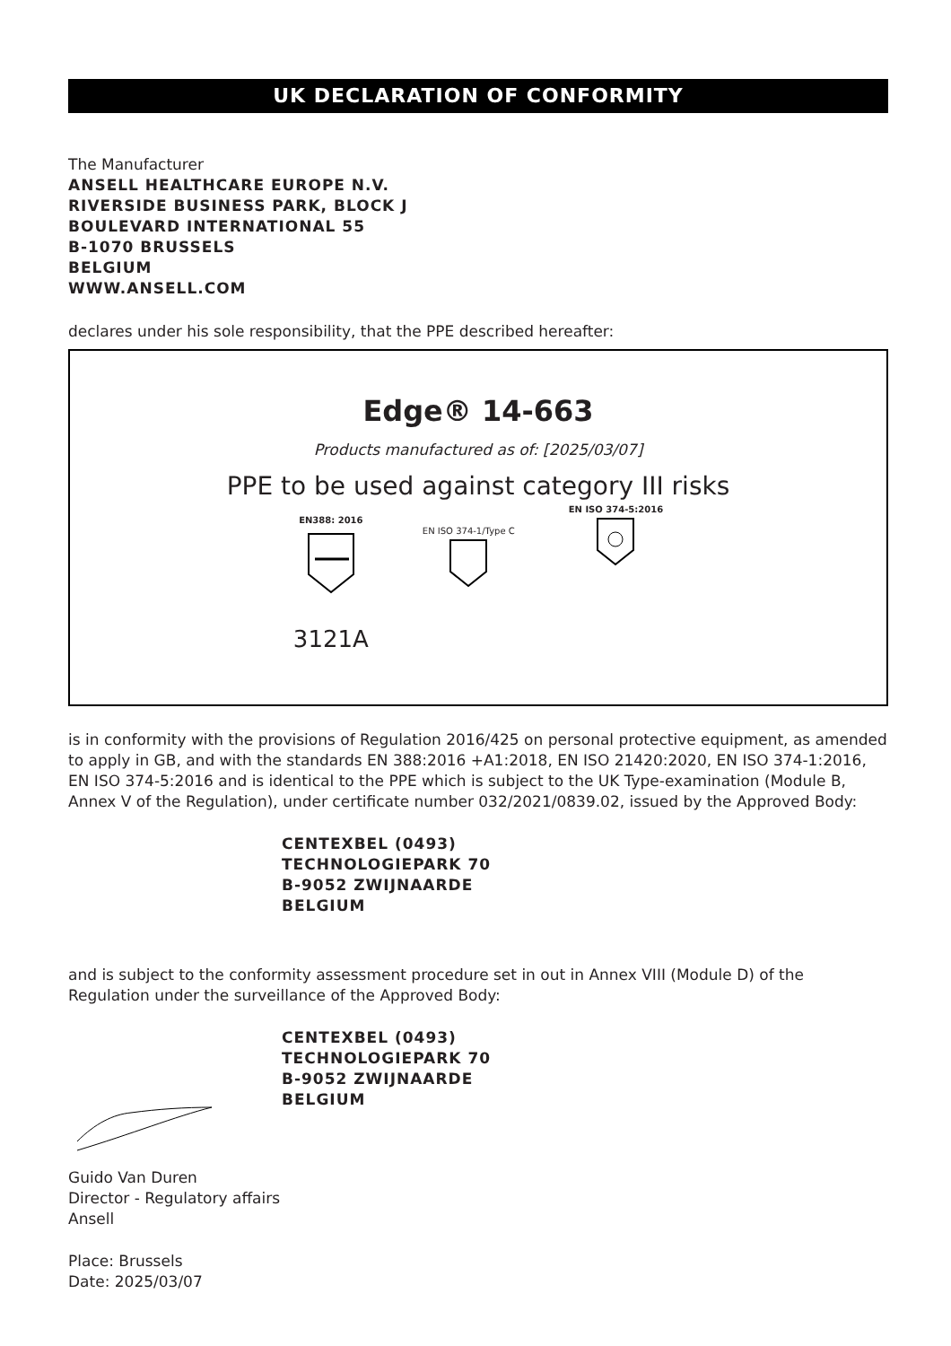UK DECLARATION OF CONFORMITY
The Manufacturer
ANSELL HEALTHCARE EUROPE N.V.
RIVERSIDE BUSINESS PARK, BLOCK J
BOULEVARD INTERNATIONAL 55
B-1070 BRUSSELS
BELGIUM
WWW.ANSELL.COM
declares under his sole responsibility, that the PPE described hereafter:
Edge® 14-663
Products manufactured as of: [2025/03/07]
PPE to be used against category III risks
EN388: 2016
3121A
EN ISO 374-1/Type C
EN ISO 374-5:2016
is in conformity with the provisions of Regulation 2016/425 on personal protective equipment, as amended to apply in GB, and with the standards EN 388:2016 +A1:2018, EN ISO 21420:2020, EN ISO 374-1:2016, EN ISO 374-5:2016 and is identical to the PPE which is subject to the UK Type-examination (Module B, Annex V of the Regulation), under certificate number 032/2021/0839.02, issued by the Approved Body:
CENTEXBEL (0493)
TECHNOLOGIEPARK 70
B-9052 ZWIJNAARDE
BELGIUM
and is subject to the conformity assessment procedure set in out in Annex VIII (Module D) of the Regulation under the surveillance of the Approved Body:
CENTEXBEL (0493)
TECHNOLOGIEPARK 70
B-9052 ZWIJNAARDE
BELGIUM
Guido Van Duren
Director - Regulatory affairs
Ansell
Place: Brussels
Date: 2025/03/07